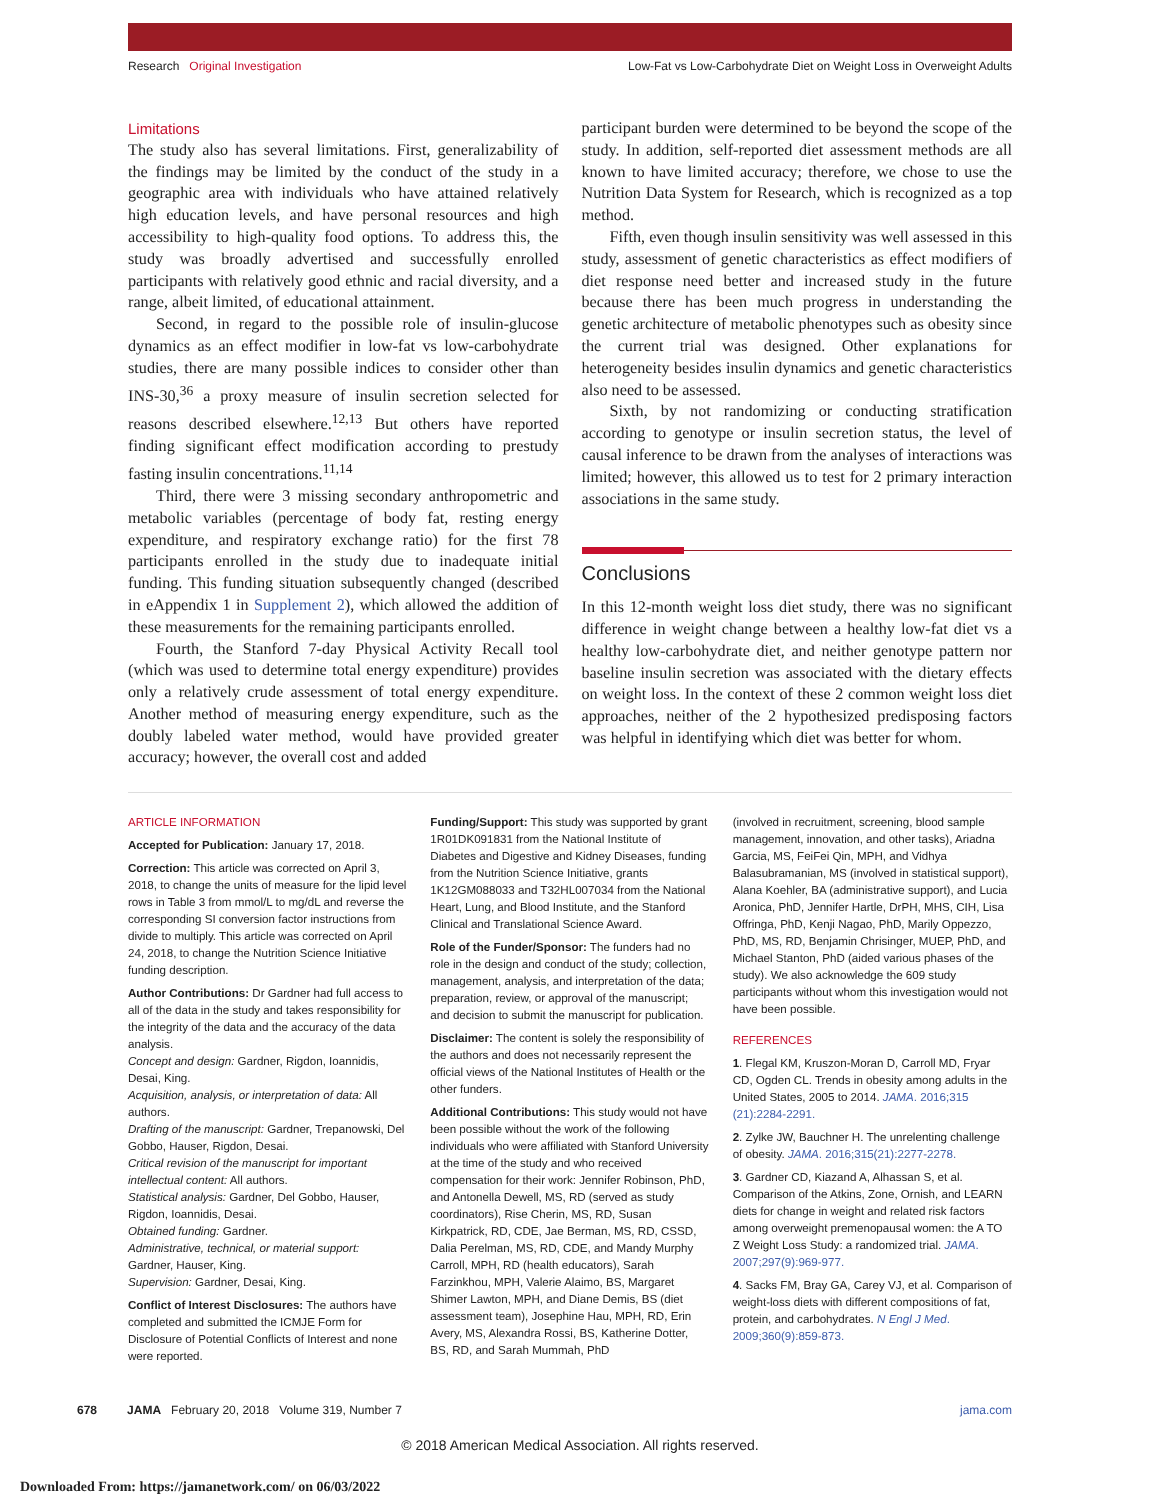Research Original Investigation Low-Fat vs Low-Carbohydrate Diet on Weight Loss in Overweight Adults
Limitations
The study also has several limitations. First, generalizability of the findings may be limited by the conduct of the study in a geographic area with individuals who have attained relatively high education levels, and have personal resources and high accessibility to high-quality food options. To address this, the study was broadly advertised and successfully enrolled participants with relatively good ethnic and racial diversity, and a range, albeit limited, of educational attainment.
Second, in regard to the possible role of insulin-glucose dynamics as an effect modifier in low-fat vs low-carbohydrate studies, there are many possible indices to consider other than INS-30,<sup>36</sup> a proxy measure of insulin secretion selected for reasons described elsewhere.<sup>12,13</sup> But others have reported finding significant effect modification according to prestudy fasting insulin concentrations.<sup>11,14</sup>
Third, there were 3 missing secondary anthropometric and metabolic variables (percentage of body fat, resting energy expenditure, and respiratory exchange ratio) for the first 78 participants enrolled in the study due to inadequate initial funding. This funding situation subsequently changed (described in eAppendix 1 in Supplement 2), which allowed the addition of these measurements for the remaining participants enrolled.
Fourth, the Stanford 7-day Physical Activity Recall tool (which was used to determine total energy expenditure) provides only a relatively crude assessment of total energy expenditure. Another method of measuring energy expenditure, such as the doubly labeled water method, would have provided greater accuracy; however, the overall cost and added
participant burden were determined to be beyond the scope of the study. In addition, self-reported diet assessment methods are all known to have limited accuracy; therefore, we chose to use the Nutrition Data System for Research, which is recognized as a top method.
Fifth, even though insulin sensitivity was well assessed in this study, assessment of genetic characteristics as effect modifiers of diet response need better and increased study in the future because there has been much progress in understanding the genetic architecture of metabolic phenotypes such as obesity since the current trial was designed. Other explanations for heterogeneity besides insulin dynamics and genetic characteristics also need to be assessed.
Sixth, by not randomizing or conducting stratification according to genotype or insulin secretion status, the level of causal inference to be drawn from the analyses of interactions was limited; however, this allowed us to test for 2 primary interaction associations in the same study.
Conclusions
In this 12-month weight loss diet study, there was no significant difference in weight change between a healthy low-fat diet vs a healthy low-carbohydrate diet, and neither genotype pattern nor baseline insulin secretion was associated with the dietary effects on weight loss. In the context of these 2 common weight loss diet approaches, neither of the 2 hypothesized predisposing factors was helpful in identifying which diet was better for whom.
ARTICLE INFORMATION
Accepted for Publication: January 17, 2018.
Correction: This article was corrected on April 3, 2018, to change the units of measure for the lipid level rows in Table 3 from mmol/L to mg/dL and reverse the corresponding SI conversion factor instructions from divide to multiply. This article was corrected on April 24, 2018, to change the Nutrition Science Initiative funding description.
Author Contributions: Dr Gardner had full access to all of the data in the study and takes responsibility for the integrity of the data and the accuracy of the data analysis.
Concept and design: Gardner, Rigdon, Ioannidis, Desai, King.
Acquisition, analysis, or interpretation of data: All authors.
Drafting of the manuscript: Gardner, Trepanowski, Del Gobbo, Hauser, Rigdon, Desai.
Critical revision of the manuscript for important intellectual content: All authors.
Statistical analysis: Gardner, Del Gobbo, Hauser, Rigdon, Ioannidis, Desai.
Obtained funding: Gardner.
Administrative, technical, or material support: Gardner, Hauser, King.
Supervision: Gardner, Desai, King.
Conflict of Interest Disclosures: The authors have completed and submitted the ICMJE Form for Disclosure of Potential Conflicts of Interest and none were reported.
Funding/Support: This study was supported by grant 1R01DK091831 from the National Institute of Diabetes and Digestive and Kidney Diseases, funding from the Nutrition Science Initiative, grants 1K12GM088033 and T32HL007034 from the National Heart, Lung, and Blood Institute, and the Stanford Clinical and Translational Science Award.
Role of the Funder/Sponsor: The funders had no role in the design and conduct of the study; collection, management, analysis, and interpretation of the data; preparation, review, or approval of the manuscript; and decision to submit the manuscript for publication.
Disclaimer: The content is solely the responsibility of the authors and does not necessarily represent the official views of the National Institutes of Health or the other funders.
Additional Contributions: This study would not have been possible without the work of the following individuals who were affiliated with Stanford University at the time of the study and who received compensation for their work: Jennifer Robinson, PhD, and Antonella Dewell, MS, RD (served as study coordinators), Rise Cherin, MS, RD, Susan Kirkpatrick, RD, CDE, Jae Berman, MS, RD, CSSD, Dalia Perelman, MS, RD, CDE, and Mandy Murphy Carroll, MPH, RD (health educators), Sarah Farzinkhou, MPH, Valerie Alaimo, BS, Margaret Shimer Lawton, MPH, and Diane Demis, BS (diet assessment team), Josephine Hau, MPH, RD, Erin Avery, MS, Alexandra Rossi, BS, Katherine Dotter, BS, RD, and Sarah Mummah, PhD
(involved in recruitment, screening, blood sample management, innovation, and other tasks), Ariadna Garcia, MS, FeiFei Qin, MPH, and Vidhya Balasubramanian, MS (involved in statistical support), Alana Koehler, BA (administrative support), and Lucia Aronica, PhD, Jennifer Hartle, DrPH, MHS, CIH, Lisa Offringa, PhD, Kenji Nagao, PhD, Marily Oppezzo, PhD, MS, RD, Benjamin Chrisinger, MUEP, PhD, and Michael Stanton, PhD (aided various phases of the study). We also acknowledge the 609 study participants without whom this investigation would not have been possible.
REFERENCES
1. Flegal KM, Kruszon-Moran D, Carroll MD, Fryar CD, Ogden CL. Trends in obesity among adults in the United States, 2005 to 2014. JAMA. 2016;315 (21):2284-2291.
2. Zylke JW, Bauchner H. The unrelenting challenge of obesity. JAMA. 2016;315(21):2277-2278.
3. Gardner CD, Kiazand A, Alhassan S, et al. Comparison of the Atkins, Zone, Ornish, and LEARN diets for change in weight and related risk factors among overweight premenopausal women: the A TO Z Weight Loss Study: a randomized trial. JAMA. 2007;297(9):969-977.
4. Sacks FM, Bray GA, Carey VJ, et al. Comparison of weight-loss diets with different compositions of fat, protein, and carbohydrates. N Engl J Med. 2009;360(9):859-873.
678 JAMA February 20, 2018 Volume 319, Number 7 jama.com
© 2018 American Medical Association. All rights reserved.
Downloaded From: https://jamanetwork.com/ on 06/03/2022